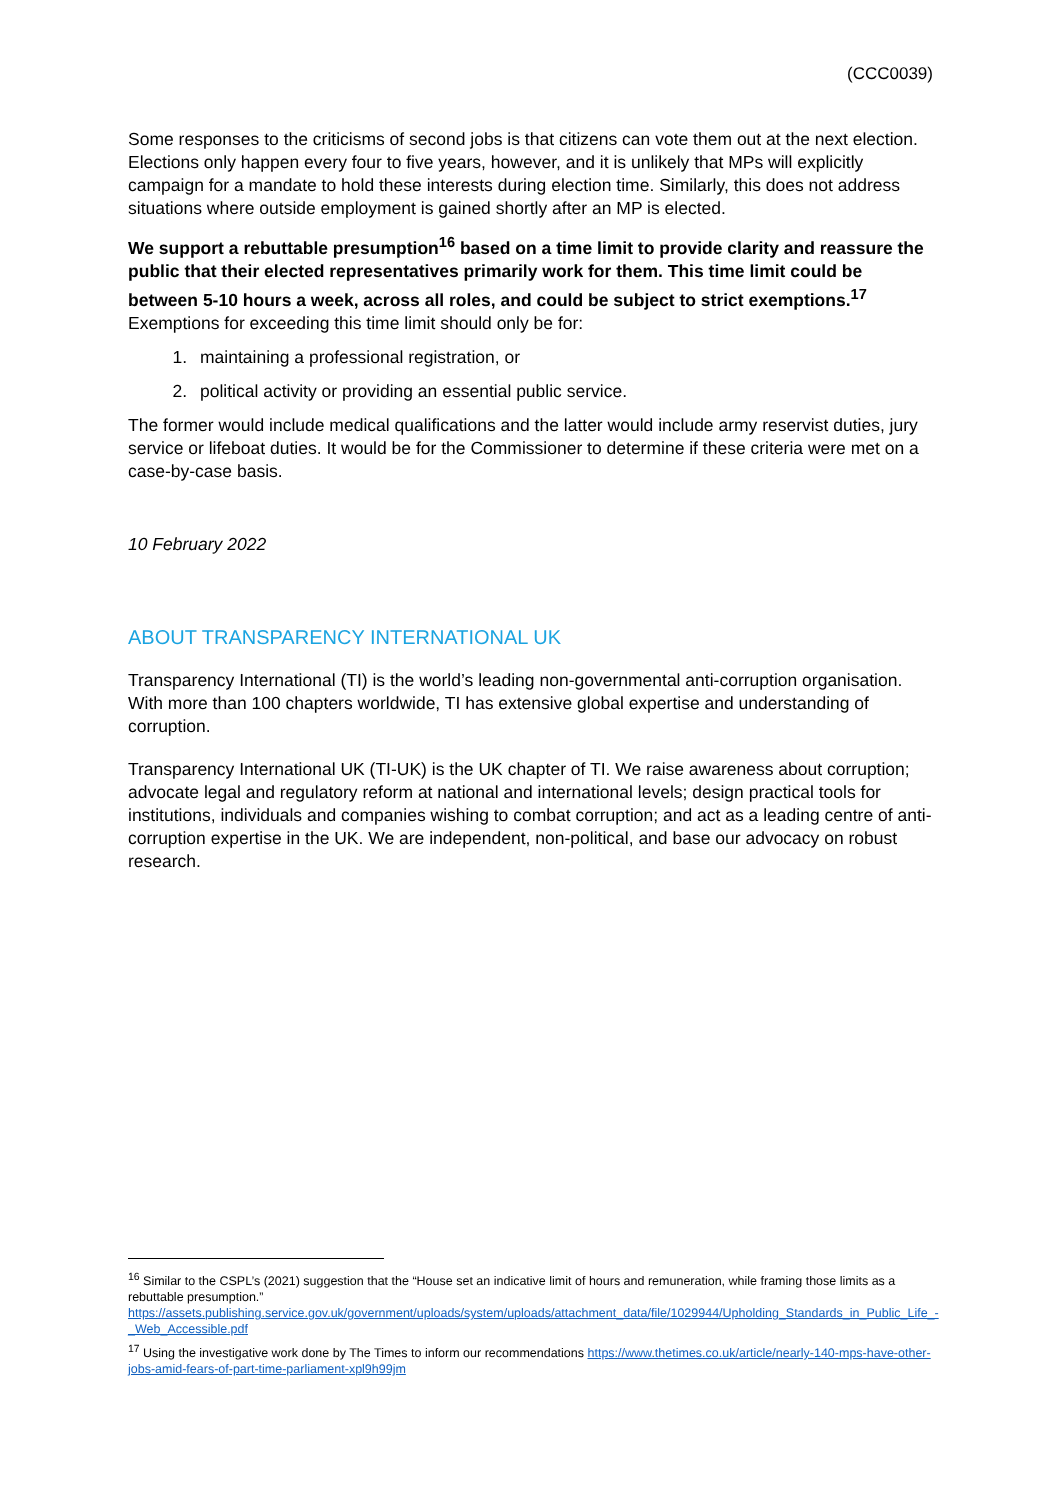(CCC0039)
Some responses to the criticisms of second jobs is that citizens can vote them out at the next election. Elections only happen every four to five years, however, and it is unlikely that MPs will explicitly campaign for a mandate to hold these interests during election time. Similarly, this does not address situations where outside employment is gained shortly after an MP is elected.
We support a rebuttable presumption<sup>16</sup> based on a time limit to provide clarity and reassure the public that their elected representatives primarily work for them. This time limit could be between 5-10 hours a week, across all roles, and could be subject to strict exemptions.<sup>17</sup> Exemptions for exceeding this time limit should only be for:
1. maintaining a professional registration, or
2. political activity or providing an essential public service.
The former would include medical qualifications and the latter would include army reservist duties, jury service or lifeboat duties. It would be for the Commissioner to determine if these criteria were met on a case-by-case basis.
10 February 2022
ABOUT TRANSPARENCY INTERNATIONAL UK
Transparency International (TI) is the world’s leading non-governmental anti-corruption organisation. With more than 100 chapters worldwide, TI has extensive global expertise and understanding of corruption.
Transparency International UK (TI-UK) is the UK chapter of TI. We raise awareness about corruption; advocate legal and regulatory reform at national and international levels; design practical tools for institutions, individuals and companies wishing to combat corruption; and act as a leading centre of anti-corruption expertise in the UK. We are independent, non-political, and base our advocacy on robust research.
<sup>16</sup> Similar to the CSPL’s (2021) suggestion that the “House set an indicative limit of hours and remuneration, while framing those limits as a rebuttable presumption.” https://assets.publishing.service.gov.uk/government/uploads/system/uploads/attachment_data/file/1029944/Upholding_Standards_in_Public_Life_-_Web_Accessible.pdf
<sup>17</sup> Using the investigative work done by The Times to inform our recommendations https://www.thetimes.co.uk/article/nearly-140-mps-have-other-jobs-amid-fears-of-part-time-parliament-xpl9h99jm